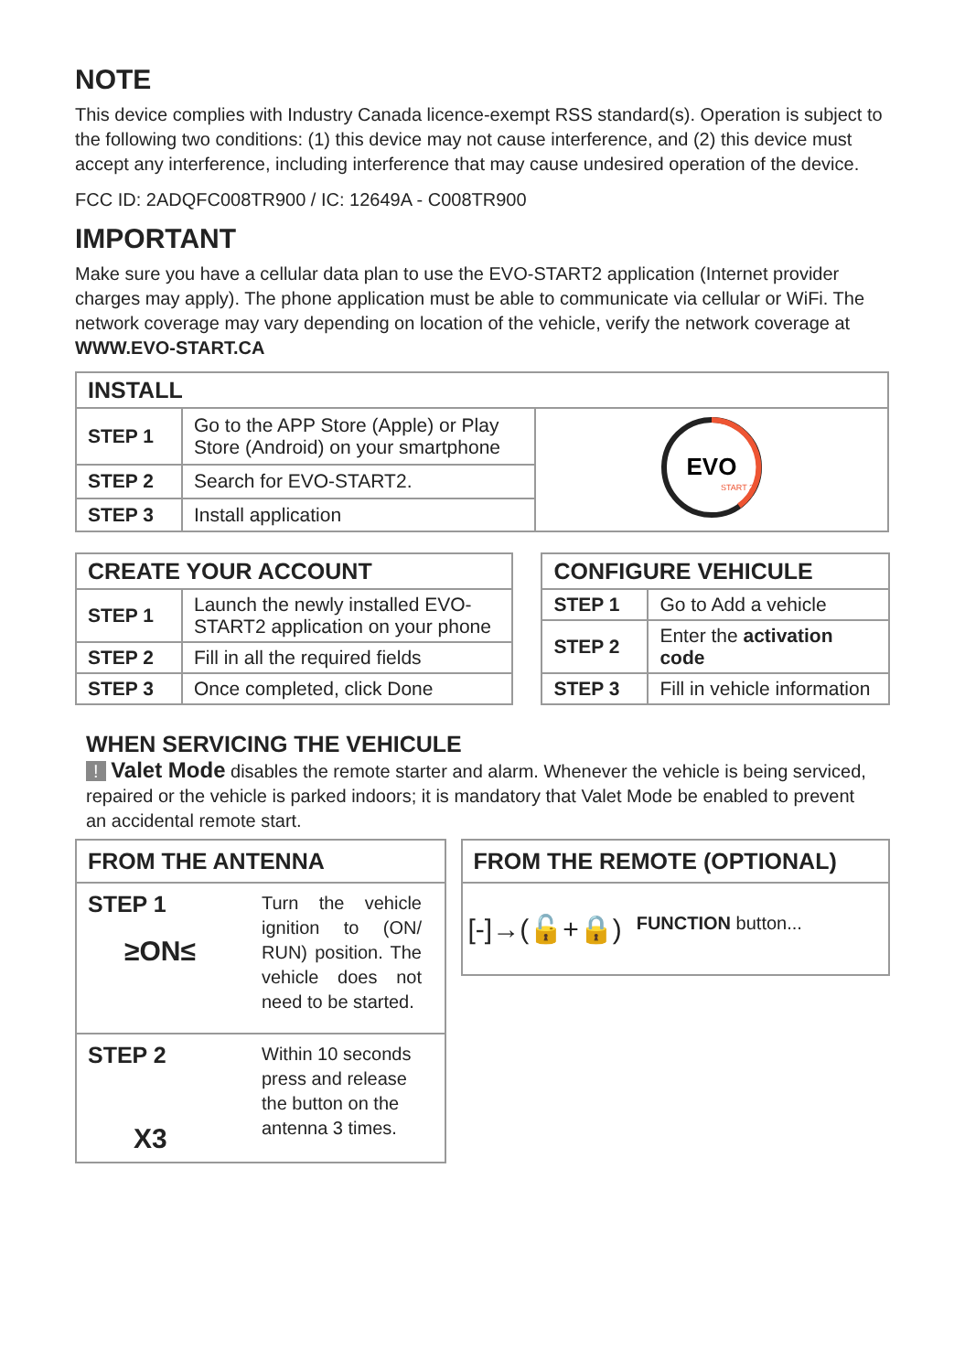NOTE
This device complies with Industry Canada licence-exempt RSS standard(s). Operation is subject to the following two conditions: (1) this device may not cause interference, and (2) this device must accept any interference, including interference that may cause undesired operation of the device.
FCC ID: 2ADQFC008TR900 / IC: 12649A - C008TR900
IMPORTANT
Make sure you have a cellular data plan to use the EVO-START2 application (Internet provider charges may apply). The phone application must be able to communicate via cellular or WiFi. The network coverage may vary depending on location of the vehicle, verify the network coverage at WWW.EVO-START.CA
| INSTALL | | |
| --- | --- | --- |
| STEP 1 | Go to the APP Store (Apple) or Play Store (Android) on your smartphone | EVO START 2 |
| STEP 2 | Search for EVO-START2. | |
| STEP 3 | Install application | |
| CREATE YOUR ACCOUNT | |
| --- | --- |
| STEP 1 | Launch the newly installed EVO-START2 application on your phone |
| STEP 2 | Fill in all the required fields |
| STEP 3 | Once completed, click Done |
| CONFIGURE VEHICULE | |
| --- | --- |
| STEP 1 | Go to Add a vehicle |
| STEP 2 | Enter the activation code |
| STEP 3 | Fill in vehicle information |
WHEN SERVICING THE VEHICULE
! Valet Mode disables the remote starter and alarm. Whenever the vehicle is being serviced, repaired or the vehicle is parked indoors; it is mandatory that Valet Mode be enabled to prevent an accidental remote start.
FROM THE ANTENNA
STEP 1
≥ON≤
Turn the vehicle ignition to (ON/ RUN) position. The vehicle does not need to be started.
STEP 2
X3
Within 10 seconds press and release the button on the antenna 3 times.
FROM THE REMOTE (OPTIONAL)
[-]→(🔓+🔒)
FUNCTION button...